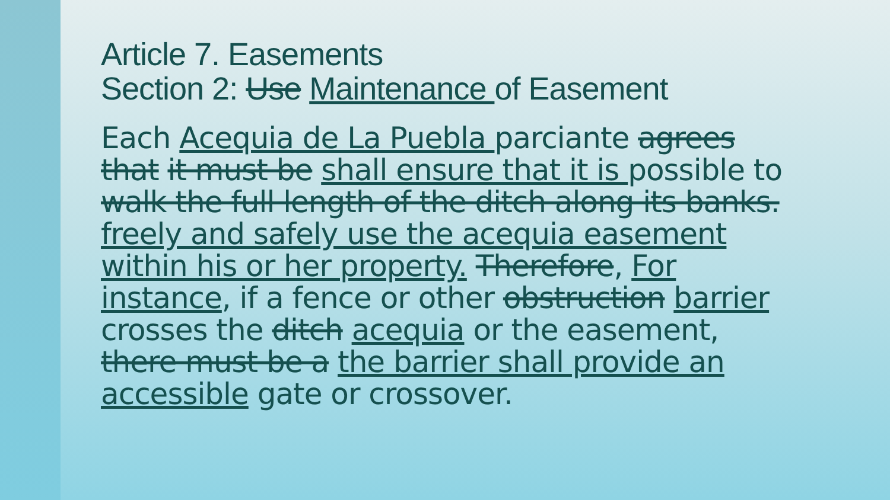Article 7. Easements
Section 2: Use Maintenance of Easement
Each Acequia de La Puebla parciante agrees that it must be shall ensure that it is possible to walk the full length of the ditch along its banks. freely and safely use the acequia easement within his or her property. Therefore, For instance, if a fence or other obstruction barrier crosses the ditch acequia or the easement, there must be a the barrier shall provide an accessible gate or crossover.